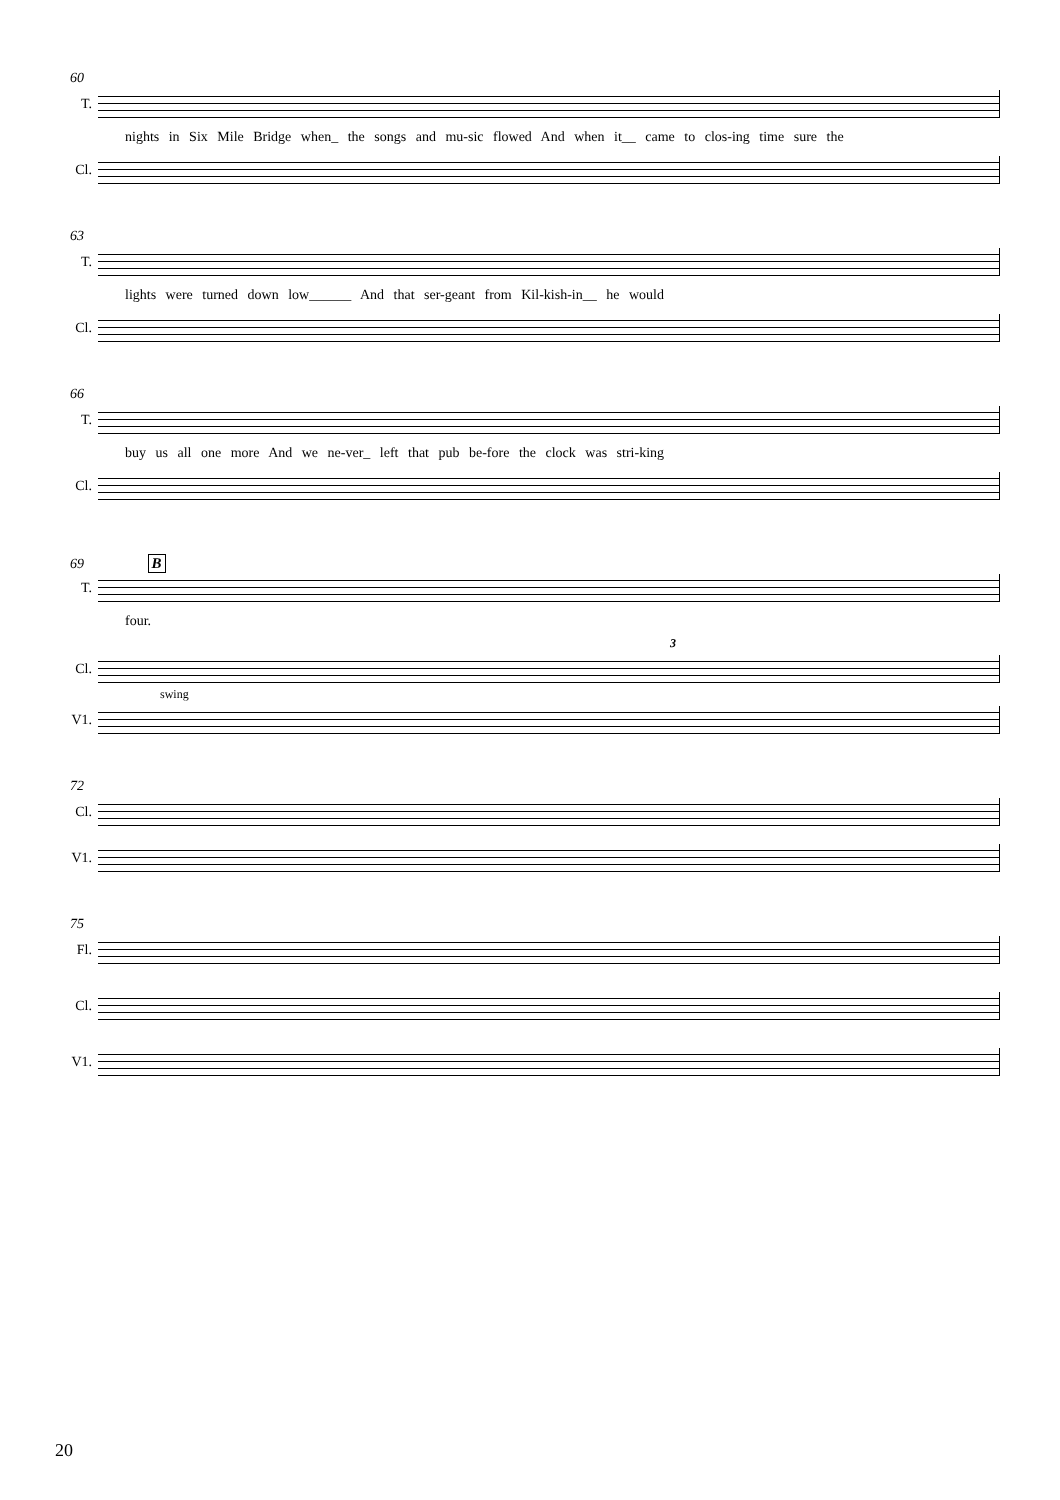60
T.
nights in Six Mile Bridge when_ the songs and mu-sic flowed And when it__ came to clos-ing time sure the
Cl.
63
T.
lights were turned down low______ And that ser-geant from Kil-kish-in__ he would
Cl.
66
T.
buy us all one more And we ne-ver_ left that pub be-fore the clock was stri-king
Cl.
69 B
T.
four.
3
Cl.
swing
V1.
72
Cl.
V1.
75
Fl.
Cl.
V1.
20